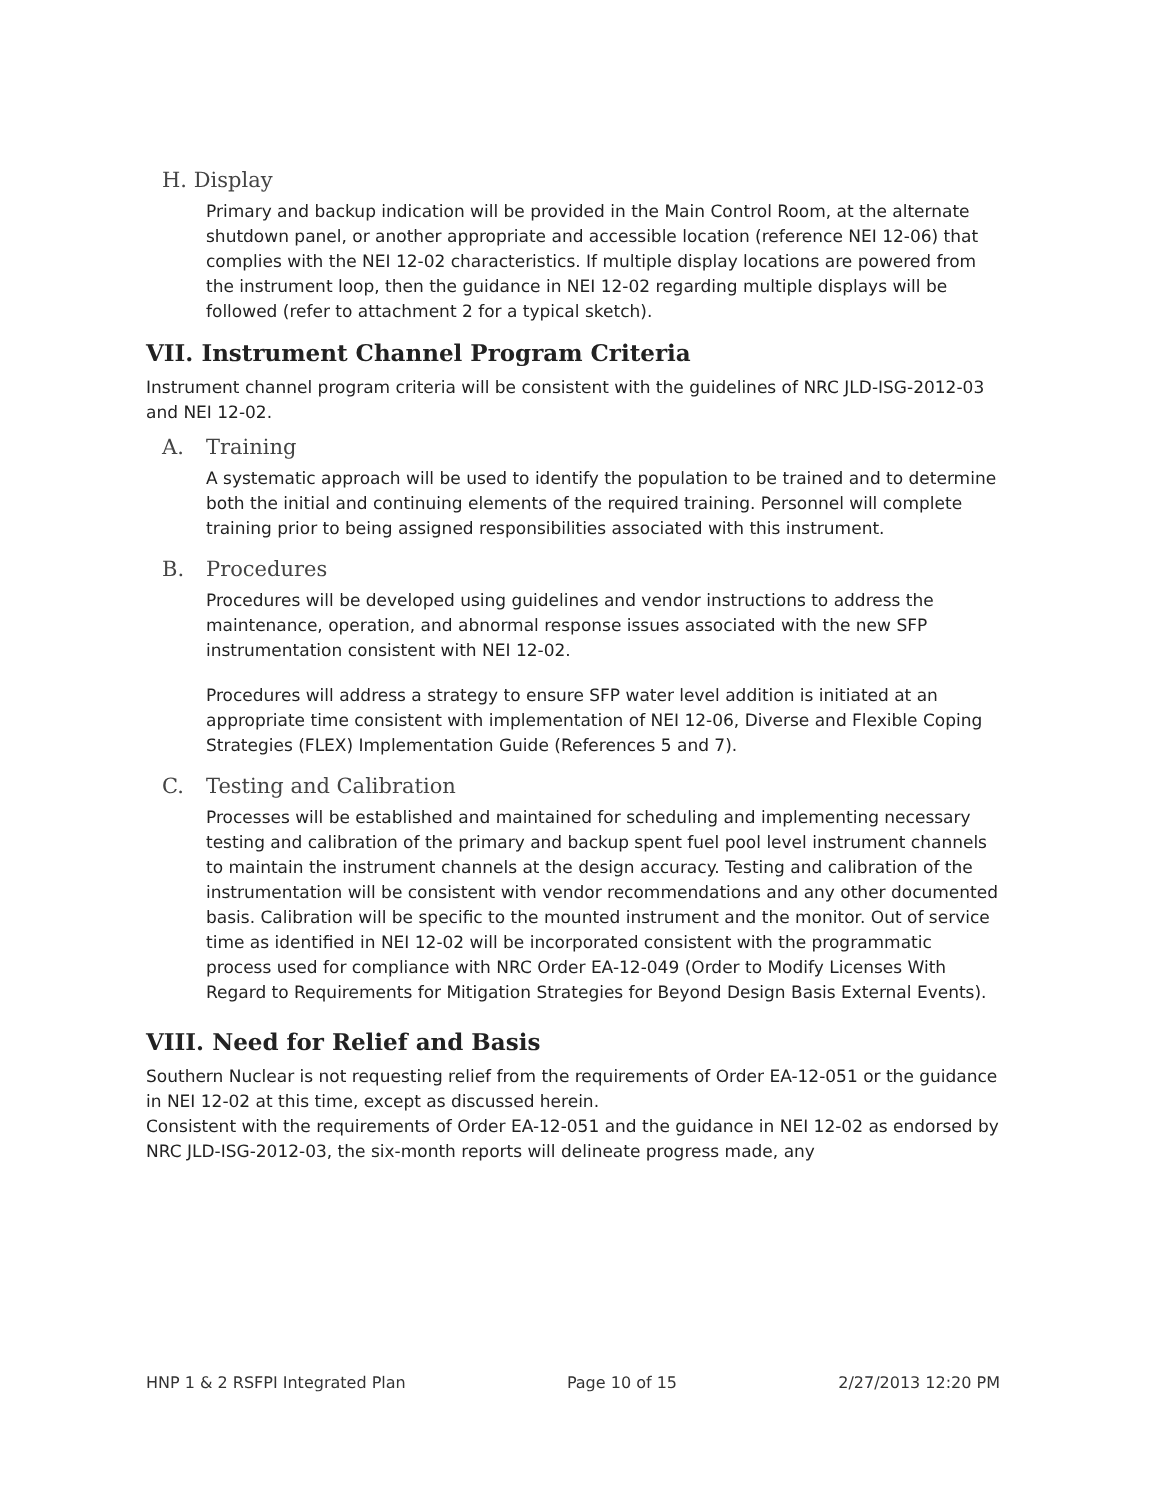H. Display
Primary and backup indication will be provided in the Main Control Room, at the alternate shutdown panel, or another appropriate and accessible location (reference NEI 12-06) that complies with the NEI 12-02 characteristics. If multiple display locations are powered from the instrument loop, then the guidance in NEI 12-02 regarding multiple displays will be followed (refer to attachment 2 for a typical sketch).
VII. Instrument Channel Program Criteria
Instrument channel program criteria will be consistent with the guidelines of NRC JLD-ISG-2012-03 and NEI 12-02.
A. Training
A systematic approach will be used to identify the population to be trained and to determine both the initial and continuing elements of the required training. Personnel will complete training prior to being assigned responsibilities associated with this instrument.
B. Procedures
Procedures will be developed using guidelines and vendor instructions to address the maintenance, operation, and abnormal response issues associated with the new SFP instrumentation consistent with NEI 12-02.
Procedures will address a strategy to ensure SFP water level addition is initiated at an appropriate time consistent with implementation of NEI 12-06, Diverse and Flexible Coping Strategies (FLEX) Implementation Guide (References 5 and 7).
C. Testing and Calibration
Processes will be established and maintained for scheduling and implementing necessary testing and calibration of the primary and backup spent fuel pool level instrument channels to maintain the instrument channels at the design accuracy. Testing and calibration of the instrumentation will be consistent with vendor recommendations and any other documented basis. Calibration will be specific to the mounted instrument and the monitor. Out of service time as identified in NEI 12-02 will be incorporated consistent with the programmatic process used for compliance with NRC Order EA-12-049 (Order to Modify Licenses With Regard to Requirements for Mitigation Strategies for Beyond Design Basis External Events).
VIII. Need for Relief and Basis
Southern Nuclear is not requesting relief from the requirements of Order EA-12-051 or the guidance in NEI 12-02 at this time, except as discussed herein.
Consistent with the requirements of Order EA-12-051 and the guidance in NEI 12-02 as endorsed by NRC JLD-ISG-2012-03, the six-month reports will delineate progress made, any
HNP 1 & 2 RSFPI Integrated Plan Page 10 of 15 2/27/2013 12:20 PM